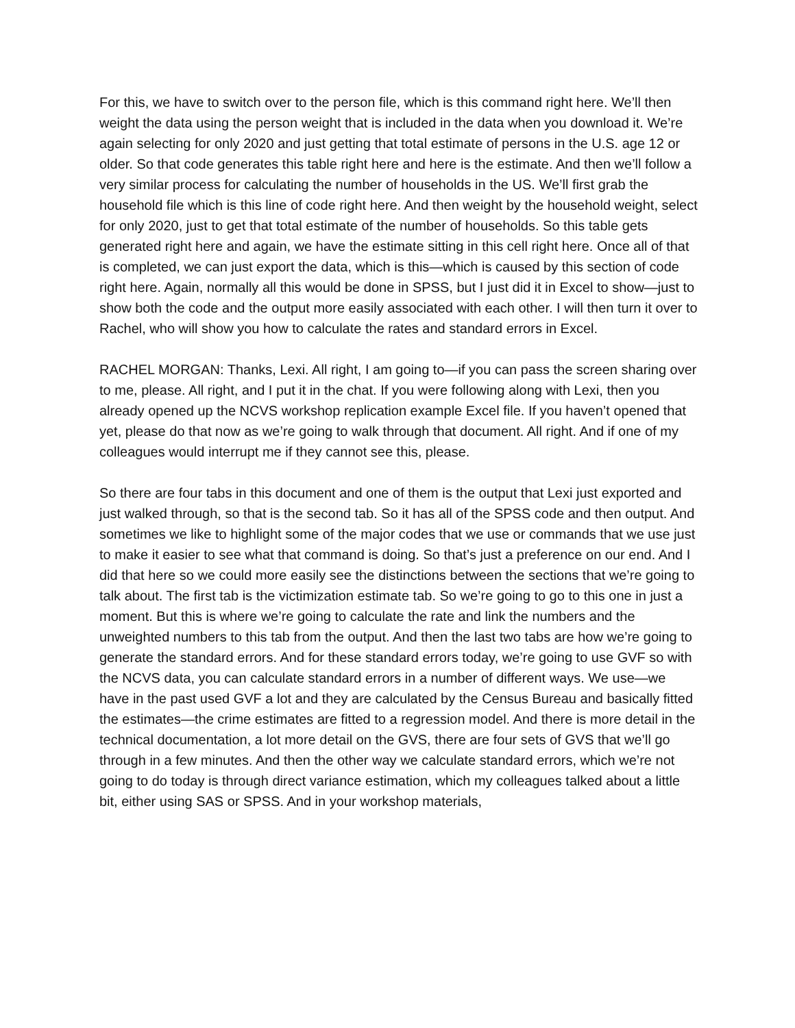For this, we have to switch over to the person file, which is this command right here. We’ll then weight the data using the person weight that is included in the data when you download it. We’re again selecting for only 2020 and just getting that total estimate of persons in the U.S. age 12 or older. So that code generates this table right here and here is the estimate. And then we’ll follow a very similar process for calculating the number of households in the US. We’ll first grab the household file which is this line of code right here. And then weight by the household weight, select for only 2020, just to get that total estimate of the number of households. So this table gets generated right here and again, we have the estimate sitting in this cell right here. Once all of that is completed, we can just export the data, which is this—which is caused by this section of code right here. Again, normally all this would be done in SPSS, but I just did it in Excel to show—just to show both the code and the output more easily associated with each other. I will then turn it over to Rachel, who will show you how to calculate the rates and standard errors in Excel.
RACHEL MORGAN: Thanks, Lexi. All right, I am going to—if you can pass the screen sharing over to me, please. All right, and I put it in the chat. If you were following along with Lexi, then you already opened up the NCVS workshop replication example Excel file. If you haven’t opened that yet, please do that now as we’re going to walk through that document. All right. And if one of my colleagues would interrupt me if they cannot see this, please.
So there are four tabs in this document and one of them is the output that Lexi just exported and just walked through, so that is the second tab. So it has all of the SPSS code and then output. And sometimes we like to highlight some of the major codes that we use or commands that we use just to make it easier to see what that command is doing. So that’s just a preference on our end. And I did that here so we could more easily see the distinctions between the sections that we’re going to talk about. The first tab is the victimization estimate tab. So we’re going to go to this one in just a moment. But this is where we’re going to calculate the rate and link the numbers and the unweighted numbers to this tab from the output. And then the last two tabs are how we’re going to generate the standard errors. And for these standard errors today, we’re going to use GVF so with the NCVS data, you can calculate standard errors in a number of different ways. We use—we have in the past used GVF a lot and they are calculated by the Census Bureau and basically fitted the estimates—the crime estimates are fitted to a regression model. And there is more detail in the technical documentation, a lot more detail on the GVS, there are four sets of GVS that we’ll go through in a few minutes. And then the other way we calculate standard errors, which we’re not going to do today is through direct variance estimation, which my colleagues talked about a little bit, either using SAS or SPSS. And in your workshop materials,